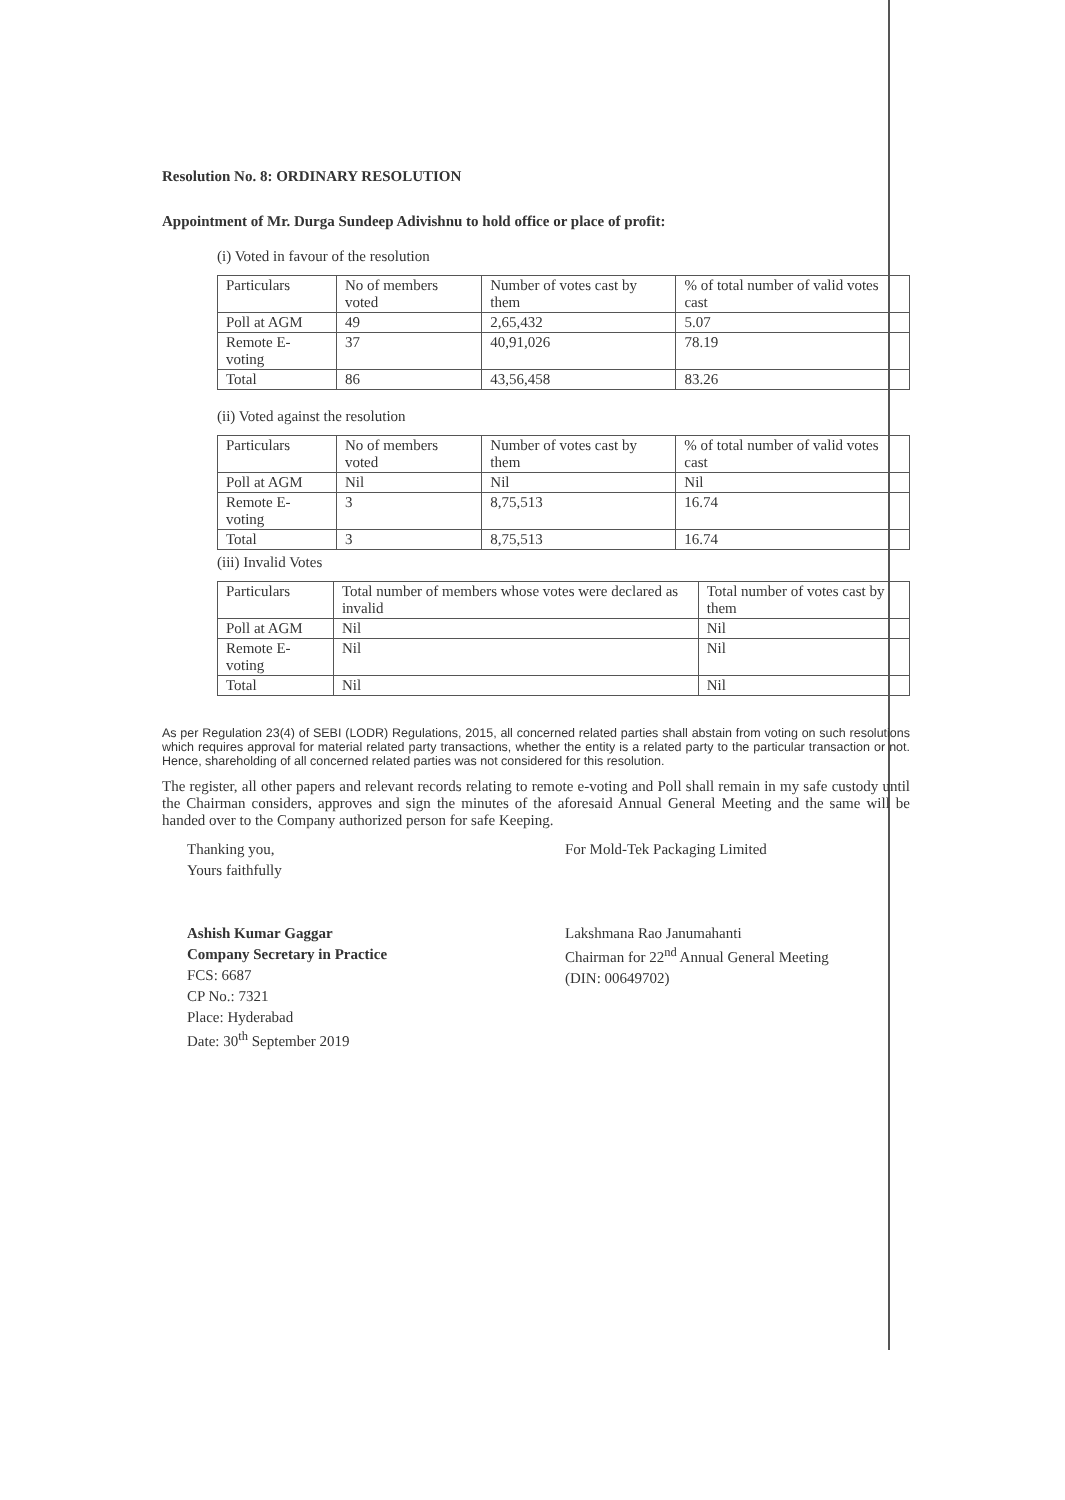Resolution No. 8: ORDINARY RESOLUTION
Appointment of Mr. Durga Sundeep Adivishnu to hold office or place of profit:
(i) Voted in favour of the resolution
| Particulars | No of members voted | Number of votes cast by them | % of total number of valid votes cast |
| Poll at AGM | 49 | 2,65,432 | 5.07 |
| Remote E-voting | 37 | 40,91,026 | 78.19 |
| Total | 86 | 43,56,458 | 83.26 |
(ii) Voted against the resolution
| Particulars | No of members voted | Number of votes cast by them | % of total number of valid votes cast |
| Poll at AGM | Nil | Nil | Nil |
| Remote E-voting | 3 | 8,75,513 | 16.74 |
| Total | 3 | 8,75,513 | 16.74 |
(iii) Invalid Votes
| Particulars | Total number of members whose votes were declared as invalid | Total number of votes cast by them |
| Poll at AGM | Nil | Nil |
| Remote E-voting | Nil | Nil |
| Total | Nil | Nil |
As per Regulation 23(4) of SEBI (LODR) Regulations, 2015, all concerned related parties shall abstain from voting on such resolutions which requires approval for material related party transactions, whether the entity is a related party to the particular transaction or not. Hence, shareholding of all concerned related parties was not considered for this resolution.
The register, all other papers and relevant records relating to remote e-voting and Poll shall remain in my safe custody until the Chairman considers, approves and sign the minutes of the aforesaid Annual General Meeting and the same will be handed over to the Company authorized person for safe Keeping.
Thanking you,
Yours faithfully
Ashish Kumar Gaggar
Company Secretary in Practice
FCS: 6687
CP No.: 7321
Place: Hyderabad
Date: 30<sup>th</sup> September 2019
For Mold-Tek Packaging Limited
Lakshmana Rao Janumahanti
Chairman for 22<sup>nd</sup> Annual General Meeting
(DIN: 00649702)